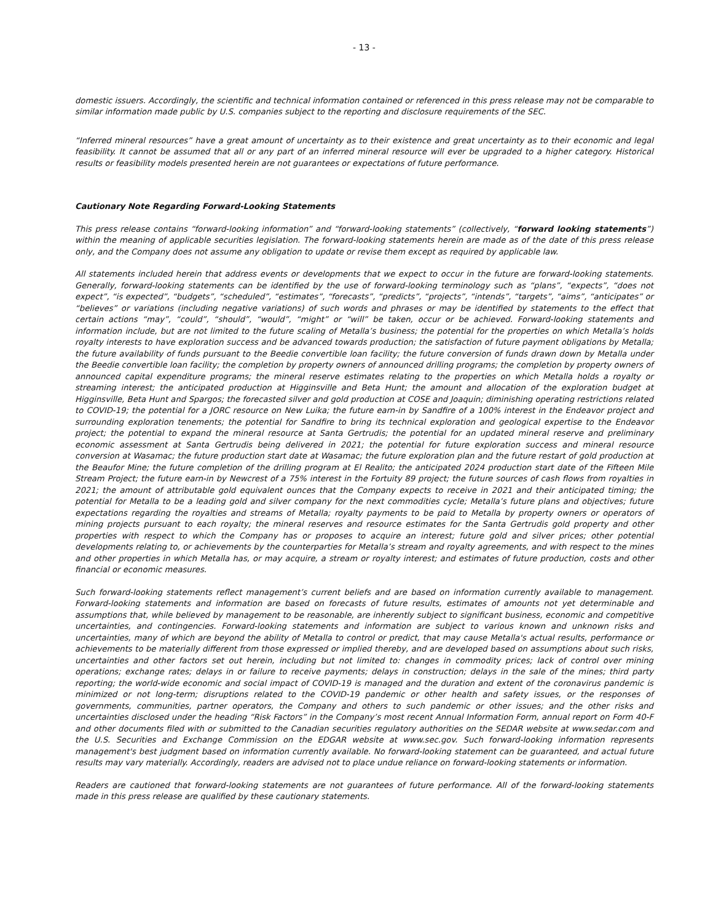- 13 -
domestic issuers. Accordingly, the scientific and technical information contained or referenced in this press release may not be comparable to similar information made public by U.S. companies subject to the reporting and disclosure requirements of the SEC.
“Inferred mineral resources” have a great amount of uncertainty as to their existence and great uncertainty as to their economic and legal feasibility. It cannot be assumed that all or any part of an inferred mineral resource will ever be upgraded to a higher category. Historical results or feasibility models presented herein are not guarantees or expectations of future performance.
Cautionary Note Regarding Forward-Looking Statements
This press release contains “forward-looking information” and “forward-looking statements” (collectively, “forward looking statements”) within the meaning of applicable securities legislation. The forward-looking statements herein are made as of the date of this press release only, and the Company does not assume any obligation to update or revise them except as required by applicable law.
All statements included herein that address events or developments that we expect to occur in the future are forward-looking statements. Generally, forward-looking statements can be identified by the use of forward-looking terminology such as “plans”, “expects”, “does not expect”, “is expected”, “budgets”, “scheduled”, “estimates”, “forecasts”, “predicts”, “projects”, “intends”, “targets”, “aims”, “anticipates” or “believes” or variations (including negative variations) of such words and phrases or may be identified by statements to the effect that certain actions “may”, “could”, “should”, “would”, “might” or “will” be taken, occur or be achieved. Forward-looking statements and information include, but are not limited to the future scaling of Metalla’s business; the potential for the properties on which Metalla’s holds royalty interests to have exploration success and be advanced towards production; the satisfaction of future payment obligations by Metalla; the future availability of funds pursuant to the Beedie convertible loan facility; the future conversion of funds drawn down by Metalla under the Beedie convertible loan facility; the completion by property owners of announced drilling programs; the completion by property owners of announced capital expenditure programs; the mineral reserve estimates relating to the properties on which Metalla holds a royalty or streaming interest; the anticipated production at Higginsville and Beta Hunt; the amount and allocation of the exploration budget at Higginsville, Beta Hunt and Spargos; the forecasted silver and gold production at COSE and Joaquin; diminishing operating restrictions related to COVID-19; the potential for a JORC resource on New Luika; the future earn-in by Sandfire of a 100% interest in the Endeavor project and surrounding exploration tenements; the potential for Sandfire to bring its technical exploration and geological expertise to the Endeavor project; the potential to expand the mineral resource at Santa Gertrudis; the potential for an updated mineral reserve and preliminary economic assessment at Santa Gertrudis being delivered in 2021; the potential for future exploration success and mineral resource conversion at Wasamac; the future production start date at Wasamac; the future exploration plan and the future restart of gold production at the Beaufor Mine; the future completion of the drilling program at El Realito; the anticipated 2024 production start date of the Fifteen Mile Stream Project; the future earn-in by Newcrest of a 75% interest in the Fortuity 89 project; the future sources of cash flows from royalties in 2021; the amount of attributable gold equivalent ounces that the Company expects to receive in 2021 and their anticipated timing; the potential for Metalla to be a leading gold and silver company for the next commodities cycle; Metalla’s future plans and objectives; future expectations regarding the royalties and streams of Metalla; royalty payments to be paid to Metalla by property owners or operators of mining projects pursuant to each royalty; the mineral reserves and resource estimates for the Santa Gertrudis gold property and other properties with respect to which the Company has or proposes to acquire an interest; future gold and silver prices; other potential developments relating to, or achievements by the counterparties for Metalla’s stream and royalty agreements, and with respect to the mines and other properties in which Metalla has, or may acquire, a stream or royalty interest; and estimates of future production, costs and other financial or economic measures.
Such forward-looking statements reflect management’s current beliefs and are based on information currently available to management. Forward-looking statements and information are based on forecasts of future results, estimates of amounts not yet determinable and assumptions that, while believed by management to be reasonable, are inherently subject to significant business, economic and competitive uncertainties, and contingencies. Forward-looking statements and information are subject to various known and unknown risks and uncertainties, many of which are beyond the ability of Metalla to control or predict, that may cause Metalla's actual results, performance or achievements to be materially different from those expressed or implied thereby, and are developed based on assumptions about such risks, uncertainties and other factors set out herein, including but not limited to: changes in commodity prices; lack of control over mining operations; exchange rates; delays in or failure to receive payments; delays in construction; delays in the sale of the mines; third party reporting; the world-wide economic and social impact of COVID-19 is managed and the duration and extent of the coronavirus pandemic is minimized or not long-term; disruptions related to the COVID-19 pandemic or other health and safety issues, or the responses of governments, communities, partner operators, the Company and others to such pandemic or other issues; and the other risks and uncertainties disclosed under the heading “Risk Factors” in the Company’s most recent Annual Information Form, annual report on Form 40-F and other documents filed with or submitted to the Canadian securities regulatory authorities on the SEDAR website at www.sedar.com and the U.S. Securities and Exchange Commission on the EDGAR website at www.sec.gov. Such forward-looking information represents management's best judgment based on information currently available. No forward-looking statement can be guaranteed, and actual future results may vary materially. Accordingly, readers are advised not to place undue reliance on forward-looking statements or information.
Readers are cautioned that forward-looking statements are not guarantees of future performance. All of the forward-looking statements made in this press release are qualified by these cautionary statements.